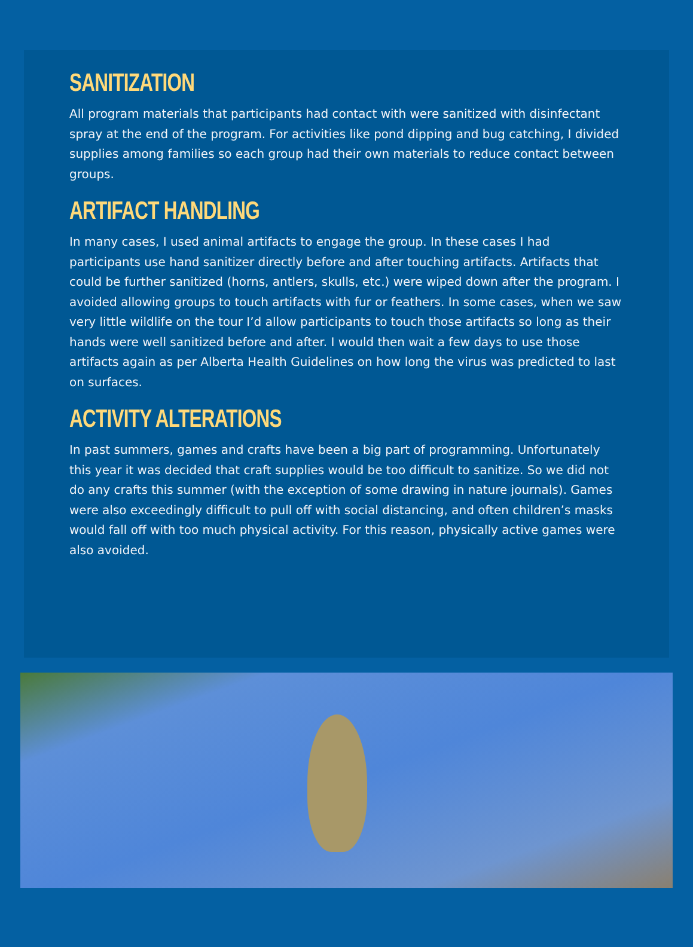SANITIZATION
All program materials that participants had contact with were sanitized with disinfectant spray at the end of the program. For activities like pond dipping and bug catching, I divided supplies among families so each group had their own materials to reduce contact between groups.
ARTIFACT HANDLING
In many cases, I used animal artifacts to engage the group. In these cases I had participants use hand sanitizer directly before and after touching artifacts. Artifacts that could be further sanitized (horns, antlers, skulls, etc.) were wiped down after the program. I avoided allowing groups to touch artifacts with fur or feathers. In some cases, when we saw very little wildlife on the tour I’d allow participants to touch those artifacts so long as their hands were well sanitized before and after. I would then wait a few days to use those artifacts again as per Alberta Health Guidelines on how long the virus was predicted to last on surfaces.
ACTIVITY ALTERATIONS
In past summers, games and crafts have been a big part of programming. Unfortunately this year it was decided that craft supplies would be too difficult to sanitize. So we did not do any crafts this summer (with the exception of some drawing in nature journals). Games were also exceedingly difficult to pull off with social distancing, and often children’s masks would fall off with too much physical activity. For this reason, physically active games were also avoided.